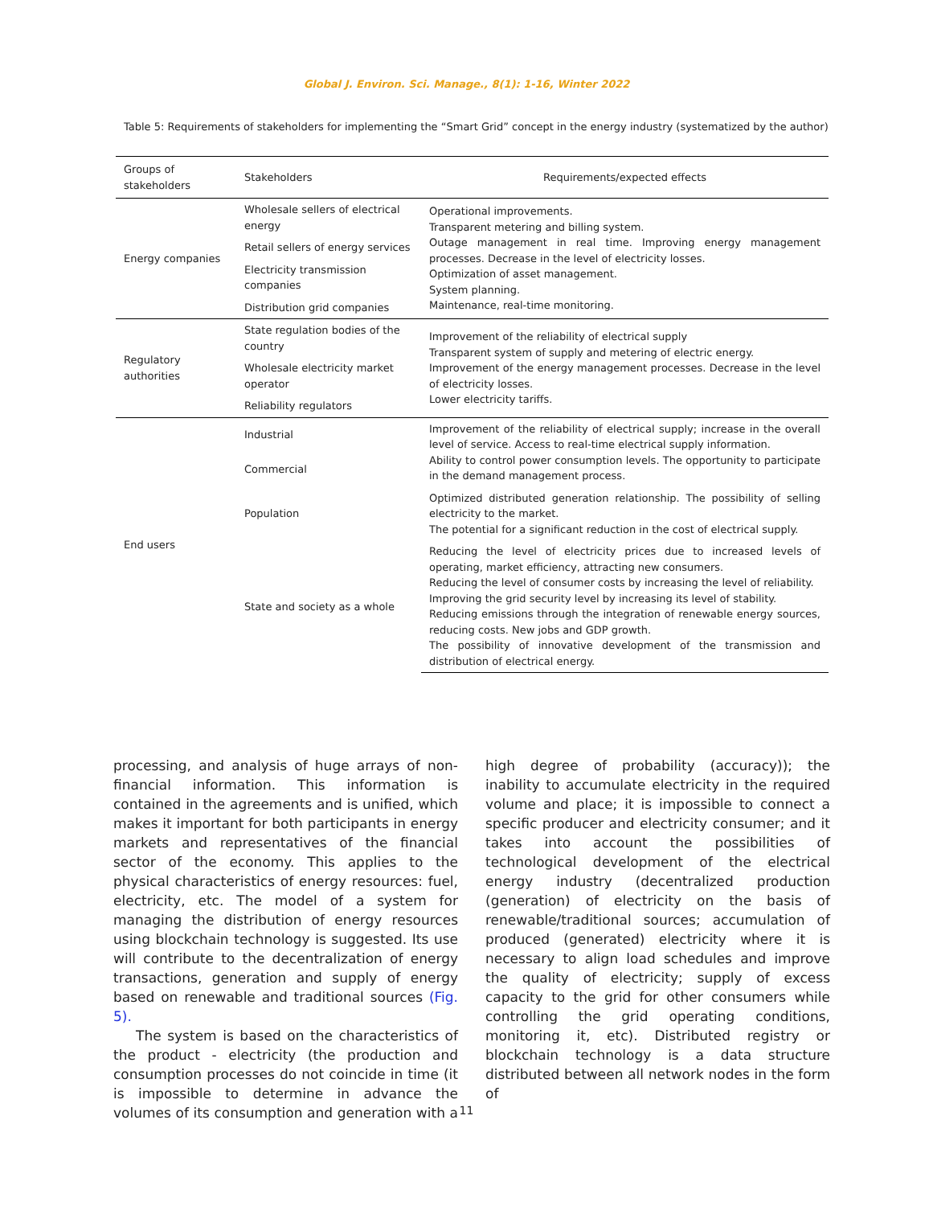Global J. Environ. Sci. Manage., 8(1): 1-16, Winter 2022
Table 5: Requirements of stakeholders for implementing the “Smart Grid” concept in the energy industry (systematized by the author)
| Groups of stakeholders | Stakeholders | Requirements/expected effects |
| --- | --- | --- |
| Energy companies | Wholesale sellers of electrical energy | Operational improvements. Transparent metering and billing system. Outage management in real time. Improving energy management processes. Decrease in the level of electricity losses. Optimization of asset management. System planning. Maintenance, real-time monitoring. |
| | Retail sellers of energy services | |
| | Electricity transmission companies | |
| | Distribution grid companies | |
| Regulatory authorities | State regulation bodies of the country | Improvement of the reliability of electrical supply Transparent system of supply and metering of electric energy. Improvement of the energy management processes. Decrease in the level of electricity losses. Lower electricity tariffs. |
| | Wholesale electricity market operator | |
| | Reliability regulators | |
| End users | Industrial | Improvement of the reliability of electrical supply; increase in the overall level of service. Access to real-time electrical supply information. Ability to control power consumption levels. The opportunity to participate in the demand management process. |
| | Commercial | |
| | Population | Optimized distributed generation relationship. The possibility of selling electricity to the market. The potential for a significant reduction in the cost of electrical supply. |
| | State and society as a whole | Reducing the level of electricity prices due to increased levels of operating, market efficiency, attracting new consumers. Reducing the level of consumer costs by increasing the level of reliability. Improving the grid security level by increasing its level of stability. Reducing emissions through the integration of renewable energy sources, reducing costs. New jobs and GDP growth. The possibility of innovative development of the transmission and distribution of electrical energy. |
processing, and analysis of huge arrays of non-financial information. This information is contained in the agreements and is unified, which makes it important for both participants in energy markets and representatives of the financial sector of the economy. This applies to the physical characteristics of energy resources: fuel, electricity, etc. The model of a system for managing the distribution of energy resources using blockchain technology is suggested. Its use will contribute to the decentralization of energy transactions, generation and supply of energy based on renewable and traditional sources (Fig. 5).
The system is based on the characteristics of the product - electricity (the production and consumption processes do not coincide in time (it is impossible to determine in advance the volumes of its consumption and generation with a high degree of probability (accuracy)); the inability to accumulate electricity in the required volume and place; it is impossible to connect a specific producer and electricity consumer; and it takes into account the possibilities of technological development of the electrical energy industry (decentralized production (generation) of electricity on the basis of renewable/traditional sources; accumulation of produced (generated) electricity where it is necessary to align load schedules and improve the quality of electricity; supply of excess capacity to the grid for other consumers while controlling the grid operating conditions, monitoring it, etc). Distributed registry or blockchain technology is a data structure distributed between all network nodes in the form of
11